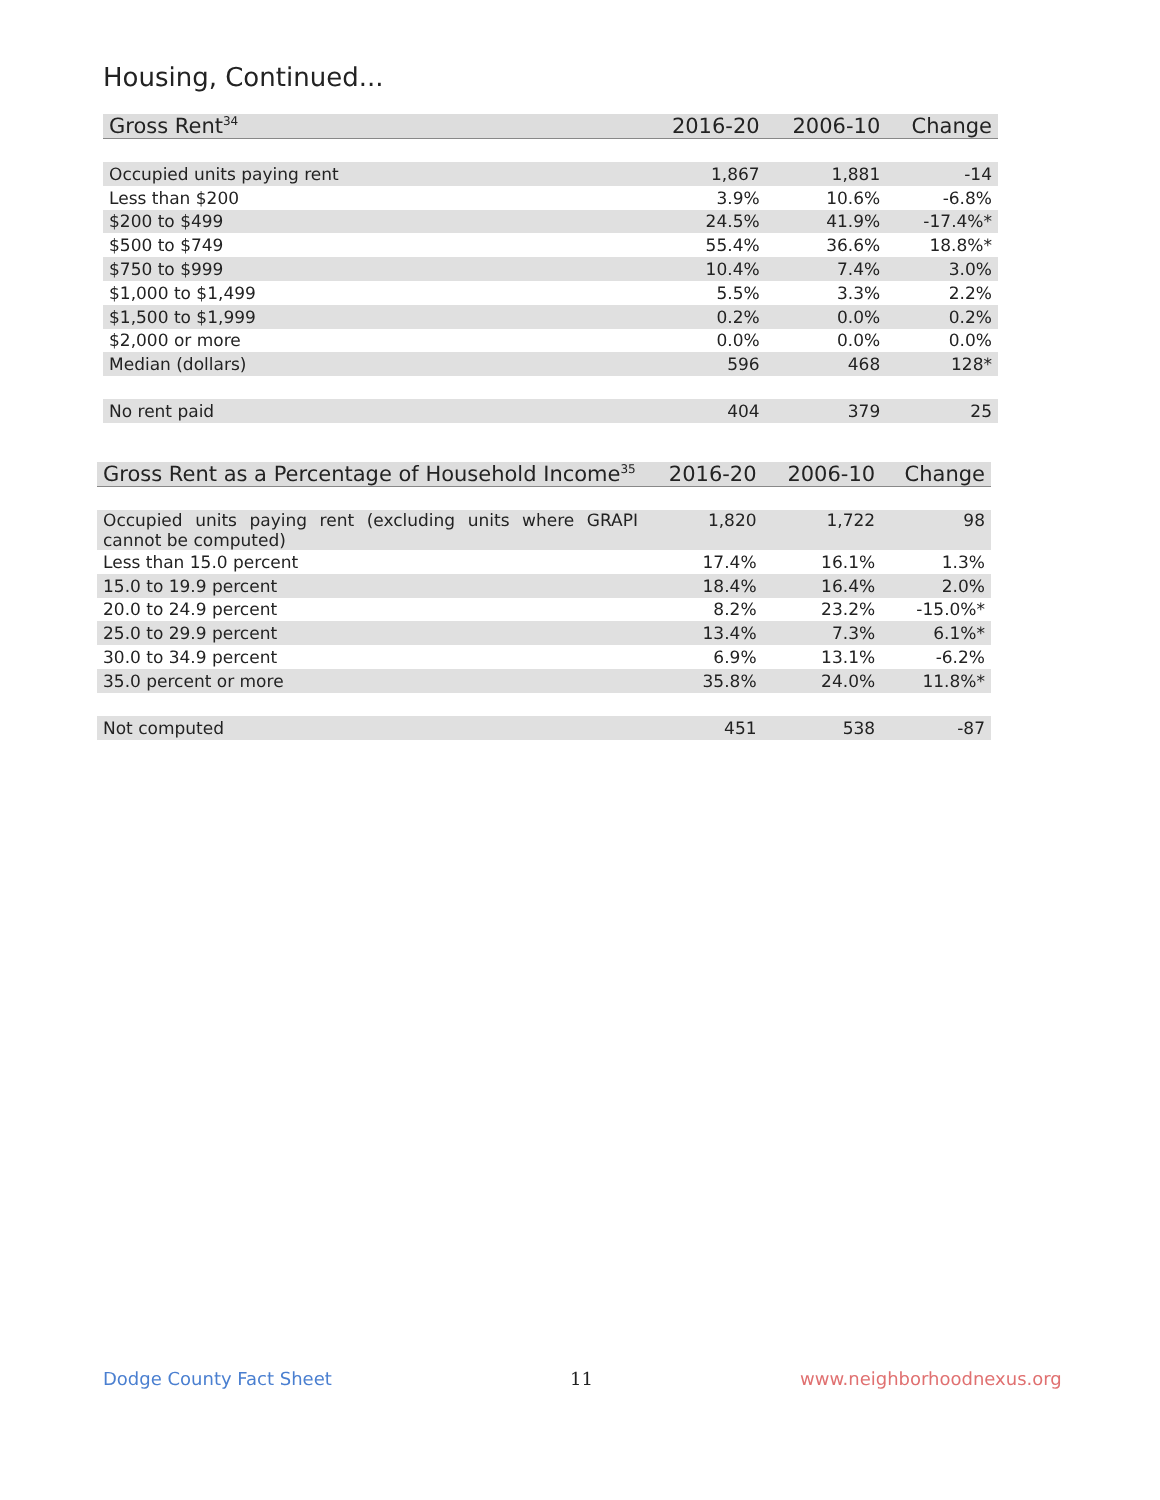Housing, Continued...
| Gross Rent<sup>34</sup> | 2016-20 | 2006-10 | Change |
| --- | --- | --- | --- |
| Occupied units paying rent | 1,867 | 1,881 | -14 |
| Less than $200 | 3.9% | 10.6% | -6.8% |
| $200 to $499 | 24.5% | 41.9% | -17.4%* |
| $500 to $749 | 55.4% | 36.6% | 18.8%* |
| $750 to $999 | 10.4% | 7.4% | 3.0% |
| $1,000 to $1,499 | 5.5% | 3.3% | 2.2% |
| $1,500 to $1,999 | 0.2% | 0.0% | 0.2% |
| $2,000 or more | 0.0% | 0.0% | 0.0% |
| Median (dollars) | 596 | 468 | 128* |
| No rent paid | 404 | 379 | 25 |
| Gross Rent as a Percentage of Household Income<sup>35</sup> | 2016-20 | 2006-10 | Change |
| --- | --- | --- | --- |
| Occupied units paying rent (excluding units where GRAPI cannot be computed) | 1,820 | 1,722 | 98 |
| Less than 15.0 percent | 17.4% | 16.1% | 1.3% |
| 15.0 to 19.9 percent | 18.4% | 16.4% | 2.0% |
| 20.0 to 24.9 percent | 8.2% | 23.2% | -15.0%* |
| 25.0 to 29.9 percent | 13.4% | 7.3% | 6.1%* |
| 30.0 to 34.9 percent | 6.9% | 13.1% | -6.2% |
| 35.0 percent or more | 35.8% | 24.0% | 11.8%* |
| Not computed | 451 | 538 | -87 |
Dodge County Fact Sheet 11 www.neighborhoodnexus.org